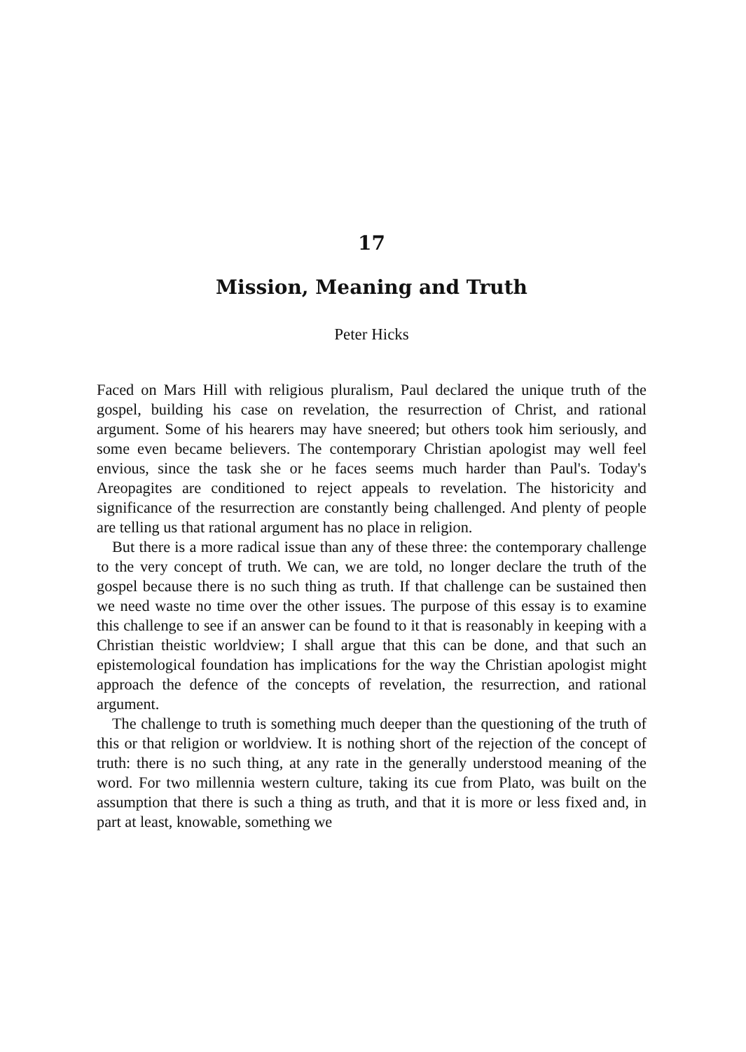17
Mission, Meaning and Truth
Peter Hicks
Faced on Mars Hill with religious pluralism, Paul declared the unique truth of the gospel, building his case on revelation, the resurrection of Christ, and rational argument. Some of his hearers may have sneered; but others took him seriously, and some even became believers. The contemporary Christian apologist may well feel envious, since the task she or he faces seems much harder than Paul's. Today's Areopagites are conditioned to reject appeals to revelation. The historicity and significance of the resurrection are constantly being challenged. And plenty of people are telling us that rational argument has no place in religion.
But there is a more radical issue than any of these three: the contemporary challenge to the very concept of truth. We can, we are told, no longer declare the truth of the gospel because there is no such thing as truth. If that challenge can be sustained then we need waste no time over the other issues. The purpose of this essay is to examine this challenge to see if an answer can be found to it that is reasonably in keeping with a Christian theistic worldview; I shall argue that this can be done, and that such an epistemological foundation has implications for the way the Christian apologist might approach the defence of the concepts of revelation, the resurrection, and rational argument.
The challenge to truth is something much deeper than the questioning of the truth of this or that religion or worldview. It is nothing short of the rejection of the concept of truth: there is no such thing, at any rate in the generally understood meaning of the word. For two millennia western culture, taking its cue from Plato, was built on the assumption that there is such a thing as truth, and that it is more or less fixed and, in part at least, knowable, something we